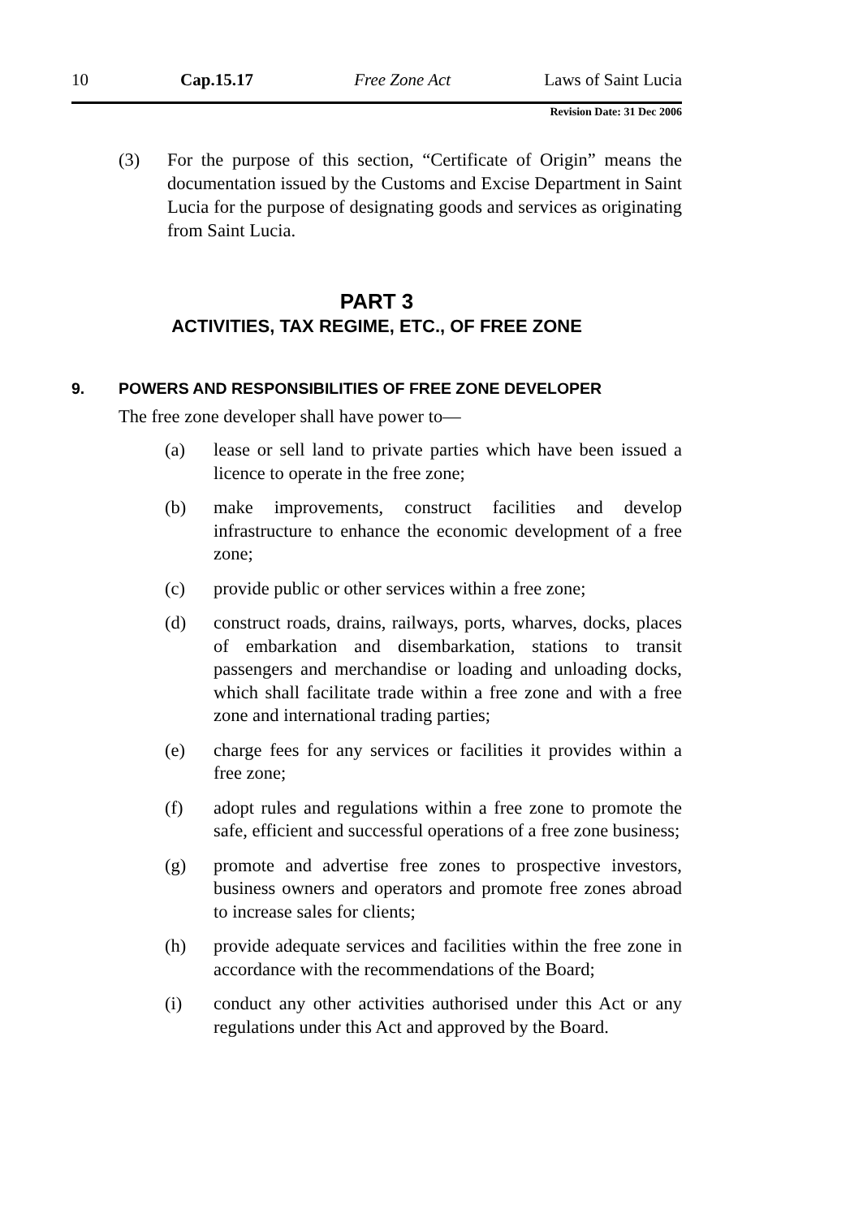10 Cap.15.17 Free Zone Act Laws of Saint Lucia
Revision Date: 31 Dec 2006
(3) For the purpose of this section, “Certificate of Origin” means the documentation issued by the Customs and Excise Department in Saint Lucia for the purpose of designating goods and services as originating from Saint Lucia.
PART 3
ACTIVITIES, TAX REGIME, ETC., OF FREE ZONE
9. POWERS AND RESPONSIBILITIES OF FREE ZONE DEVELOPER
The free zone developer shall have power to—
(a) lease or sell land to private parties which have been issued a licence to operate in the free zone;
(b) make improvements, construct facilities and develop infrastructure to enhance the economic development of a free zone;
(c) provide public or other services within a free zone;
(d) construct roads, drains, railways, ports, wharves, docks, places of embarkation and disembarkation, stations to transit passengers and merchandise or loading and unloading docks, which shall facilitate trade within a free zone and with a free zone and international trading parties;
(e) charge fees for any services or facilities it provides within a free zone;
(f) adopt rules and regulations within a free zone to promote the safe, efficient and successful operations of a free zone business;
(g) promote and advertise free zones to prospective investors, business owners and operators and promote free zones abroad to increase sales for clients;
(h) provide adequate services and facilities within the free zone in accordance with the recommendations of the Board;
(i) conduct any other activities authorised under this Act or any regulations under this Act and approved by the Board.